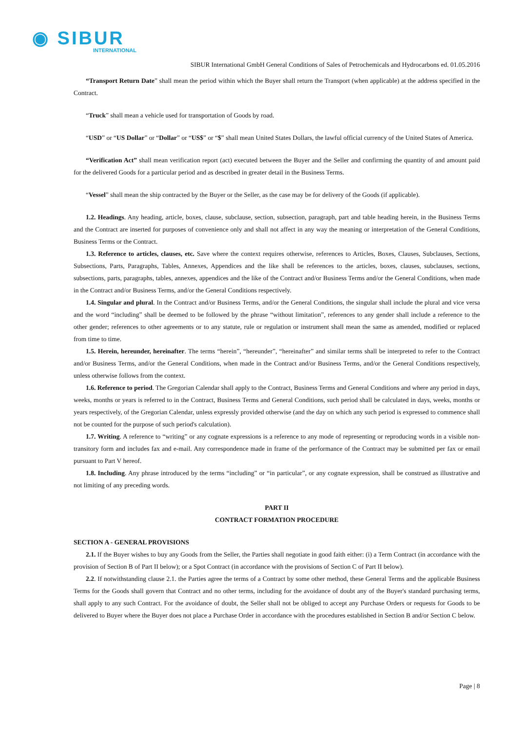◉ SIBUR
INTERNATIONAL
SIBUR International GmbH General Conditions of Sales of Petrochemicals and Hydrocarbons ed. 01.05.2016
“Transport Return Date” shall mean the period within which the Buyer shall return the Transport (when applicable) at the address specified in the Contract.
“Truck” shall mean a vehicle used for transportation of Goods by road.
“USD” or “US Dollar” or “Dollar” or “US$” or “$” shall mean United States Dollars, the lawful official currency of the United States of America.
“Verification Act” shall mean verification report (act) executed between the Buyer and the Seller and confirming the quantity of and amount paid for the delivered Goods for a particular period and as described in greater detail in the Business Terms.
“Vessel” shall mean the ship contracted by the Buyer or the Seller, as the case may be for delivery of the Goods (if applicable).
1.2. Headings. Any heading, article, boxes, clause, subclause, section, subsection, paragraph, part and table heading herein, in the Business Terms and the Contract are inserted for purposes of convenience only and shall not affect in any way the meaning or interpretation of the General Conditions, Business Terms or the Contract.
1.3. Reference to articles, clauses, etc. Save where the context requires otherwise, references to Articles, Boxes, Clauses, Subclauses, Sections, Subsections, Parts, Paragraphs, Tables, Annexes, Appendices and the like shall be references to the articles, boxes, clauses, subclauses, sections, subsections, parts, paragraphs, tables, annexes, appendices and the like of the Contract and/or Business Terms and/or the General Conditions, when made in the Contract and/or Business Terms, and/or the General Conditions respectively.
1.4. Singular and plural. In the Contract and/or Business Terms, and/or the General Conditions, the singular shall include the plural and vice versa and the word “including” shall be deemed to be followed by the phrase “without limitation”, references to any gender shall include a reference to the other gender; references to other agreements or to any statute, rule or regulation or instrument shall mean the same as amended, modified or replaced from time to time.
1.5. Herein, hereunder, hereinafter. The terms “herein”, “hereunder”, “hereinafter” and similar terms shall be interpreted to refer to the Contract and/or Business Terms, and/or the General Conditions, when made in the Contract and/or Business Terms, and/or the General Conditions respectively, unless otherwise follows from the context.
1.6. Reference to period. The Gregorian Calendar shall apply to the Contract, Business Terms and General Conditions and where any period in days, weeks, months or years is referred to in the Contract, Business Terms and General Conditions, such period shall be calculated in days, weeks, months or years respectively, of the Gregorian Calendar, unless expressly provided otherwise (and the day on which any such period is expressed to commence shall not be counted for the purpose of such period's calculation).
1.7. Writing. A reference to “writing” or any cognate expressions is a reference to any mode of representing or reproducing words in a visible non-transitory form and includes fax and e-mail. Any correspondence made in frame of the performance of the Contract may be submitted per fax or email pursuant to Part V hereof.
1.8. Including. Any phrase introduced by the terms “including” or “in particular”, or any cognate expression, shall be construed as illustrative and not limiting of any preceding words.
PART II
CONTRACT FORMATION PROCEDURE
SECTION A - GENERAL PROVISIONS
2.1. If the Buyer wishes to buy any Goods from the Seller, the Parties shall negotiate in good faith either: (i) a Term Contract (in accordance with the provision of Section B of Part II below); or a Spot Contract (in accordance with the provisions of Section C of Part II below).
2.2. If notwithstanding clause 2.1. the Parties agree the terms of a Contract by some other method, these General Terms and the applicable Business Terms for the Goods shall govern that Contract and no other terms, including for the avoidance of doubt any of the Buyer's standard purchasing terms, shall apply to any such Contract. For the avoidance of doubt, the Seller shall not be obliged to accept any Purchase Orders or requests for Goods to be delivered to Buyer where the Buyer does not place a Purchase Order in accordance with the procedures established in Section B and/or Section C below.
Page | 8